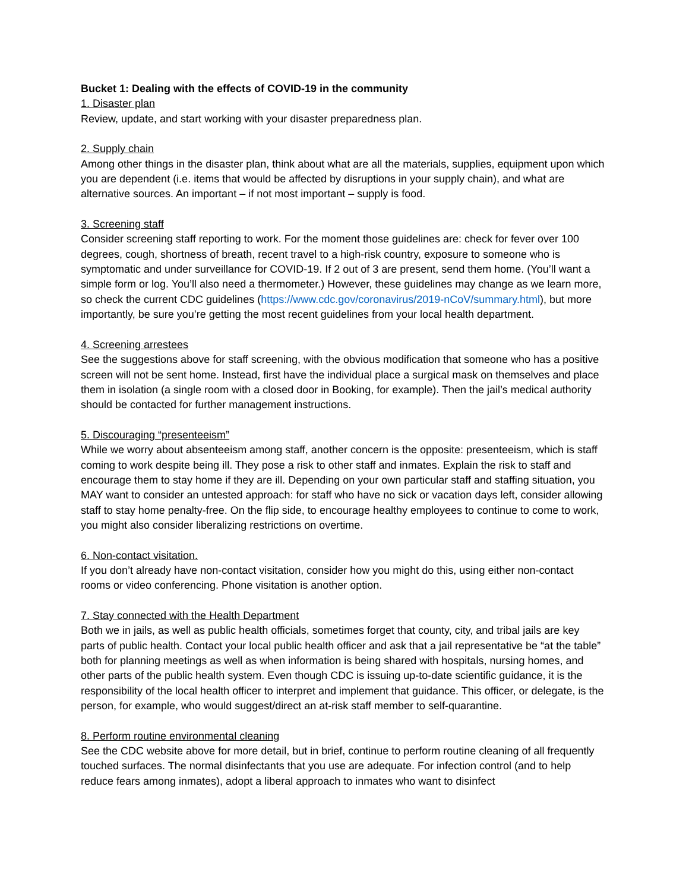Bucket 1: Dealing with the effects of COVID-19 in the community
1. Disaster plan
Review, update, and start working with your disaster preparedness plan.
2. Supply chain
Among other things in the disaster plan, think about what are all the materials, supplies, equipment upon which you are dependent (i.e. items that would be affected by disruptions in your supply chain), and what are alternative sources. An important – if not most important – supply is food.
3. Screening staff
Consider screening staff reporting to work. For the moment those guidelines are: check for fever over 100 degrees, cough, shortness of breath, recent travel to a high-risk country, exposure to someone who is symptomatic and under surveillance for COVID-19. If 2 out of 3 are present, send them home. (You’ll want a simple form or log. You’ll also need a thermometer.) However, these guidelines may change as we learn more, so check the current CDC guidelines (https://www.cdc.gov/coronavirus/2019-nCoV/summary.html), but more importantly, be sure you’re getting the most recent guidelines from your local health department.
4. Screening arrestees
See the suggestions above for staff screening, with the obvious modification that someone who has a positive screen will not be sent home. Instead, first have the individual place a surgical mask on themselves and place them in isolation (a single room with a closed door in Booking, for example). Then the jail’s medical authority should be contacted for further management instructions.
5. Discouraging “presenteeism”
While we worry about absenteeism among staff, another concern is the opposite: presenteeism, which is staff coming to work despite being ill. They pose a risk to other staff and inmates. Explain the risk to staff and encourage them to stay home if they are ill. Depending on your own particular staff and staffing situation, you MAY want to consider an untested approach: for staff who have no sick or vacation days left, consider allowing staff to stay home penalty-free. On the flip side, to encourage healthy employees to continue to come to work, you might also consider liberalizing restrictions on overtime.
6. Non-contact visitation.
If you don’t already have non-contact visitation, consider how you might do this, using either non-contact rooms or video conferencing. Phone visitation is another option.
7. Stay connected with the Health Department
Both we in jails, as well as public health officials, sometimes forget that county, city, and tribal jails are key parts of public health. Contact your local public health officer and ask that a jail representative be “at the table” both for planning meetings as well as when information is being shared with hospitals, nursing homes, and other parts of the public health system. Even though CDC is issuing up-to-date scientific guidance, it is the responsibility of the local health officer to interpret and implement that guidance. This officer, or delegate, is the person, for example, who would suggest/direct an at-risk staff member to self-quarantine.
8. Perform routine environmental cleaning
See the CDC website above for more detail, but in brief, continue to perform routine cleaning of all frequently touched surfaces. The normal disinfectants that you use are adequate. For infection control (and to help reduce fears among inmates), adopt a liberal approach to inmates who want to disinfect